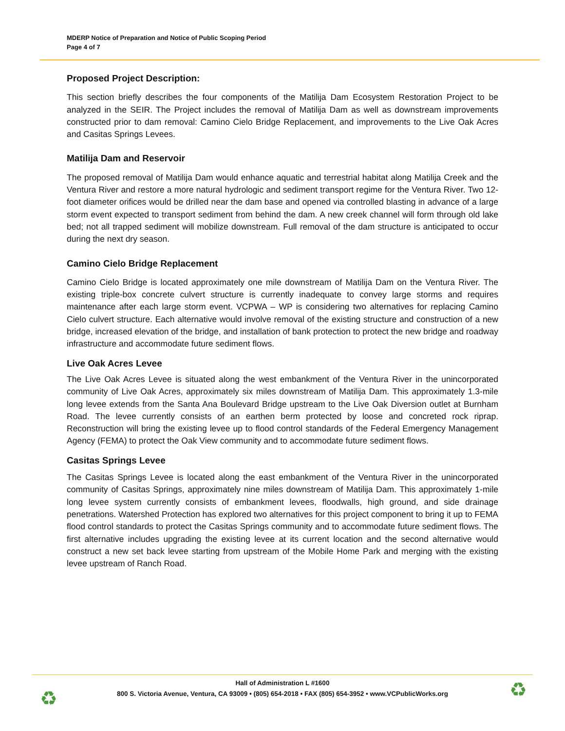MDERP Notice of Preparation and Notice of Public Scoping Period
Page 4 of 7
Proposed Project Description:
This section briefly describes the four components of the Matilija Dam Ecosystem Restoration Project to be analyzed in the SEIR. The Project includes the removal of Matilija Dam as well as downstream improvements constructed prior to dam removal: Camino Cielo Bridge Replacement, and improvements to the Live Oak Acres and Casitas Springs Levees.
Matilija Dam and Reservoir
The proposed removal of Matilija Dam would enhance aquatic and terrestrial habitat along Matilija Creek and the Ventura River and restore a more natural hydrologic and sediment transport regime for the Ventura River. Two 12-foot diameter orifices would be drilled near the dam base and opened via controlled blasting in advance of a large storm event expected to transport sediment from behind the dam. A new creek channel will form through old lake bed; not all trapped sediment will mobilize downstream. Full removal of the dam structure is anticipated to occur during the next dry season.
Camino Cielo Bridge Replacement
Camino Cielo Bridge is located approximately one mile downstream of Matilija Dam on the Ventura River. The existing triple-box concrete culvert structure is currently inadequate to convey large storms and requires maintenance after each large storm event. VCPWA – WP is considering two alternatives for replacing Camino Cielo culvert structure. Each alternative would involve removal of the existing structure and construction of a new bridge, increased elevation of the bridge, and installation of bank protection to protect the new bridge and roadway infrastructure and accommodate future sediment flows.
Live Oak Acres Levee
The Live Oak Acres Levee is situated along the west embankment of the Ventura River in the unincorporated community of Live Oak Acres, approximately six miles downstream of Matilija Dam. This approximately 1.3-mile long levee extends from the Santa Ana Boulevard Bridge upstream to the Live Oak Diversion outlet at Burnham Road. The levee currently consists of an earthen berm protected by loose and concreted rock riprap. Reconstruction will bring the existing levee up to flood control standards of the Federal Emergency Management Agency (FEMA) to protect the Oak View community and to accommodate future sediment flows.
Casitas Springs Levee
The Casitas Springs Levee is located along the east embankment of the Ventura River in the unincorporated community of Casitas Springs, approximately nine miles downstream of Matilija Dam. This approximately 1-mile long levee system currently consists of embankment levees, floodwalls, high ground, and side drainage penetrations. Watershed Protection has explored two alternatives for this project component to bring it up to FEMA flood control standards to protect the Casitas Springs community and to accommodate future sediment flows. The first alternative includes upgrading the existing levee at its current location and the second alternative would construct a new set back levee starting from upstream of the Mobile Home Park and merging with the existing levee upstream of Ranch Road.
Hall of Administration L #1600
800 S. Victoria Avenue, Ventura, CA 93009 • (805) 654-2018 • FAX (805) 654-3952 • www.VCPublicWorks.org
♻ ♻